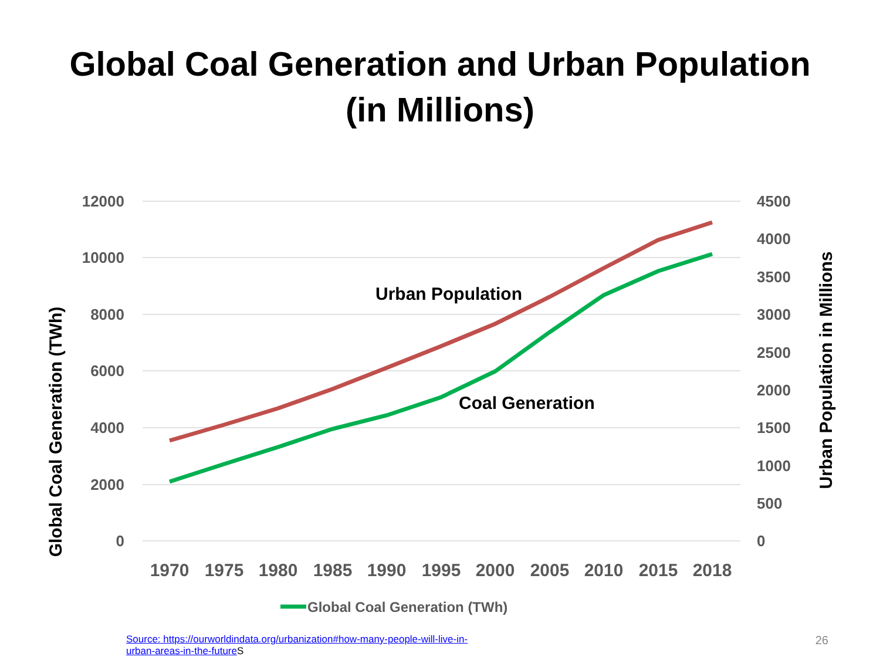Global Coal Generation and Urban Population
(in Millions)
12000
10000
8000
6000
4000
2000
0
4500
4000
3500
3000
2500
2000
1500
1000
500
0
1970
1975
1980
1985
1990
1995
2000
2005
2010
2015
2018
Global Coal Generation (TWh)
Urban Population in Millions
Urban Population
Coal Generation
Global Coal Generation (TWh)
Source: https://ourworldindata.org/urbanization#how-many-people-will-live-in-
urban-areas-in-the-future S
26